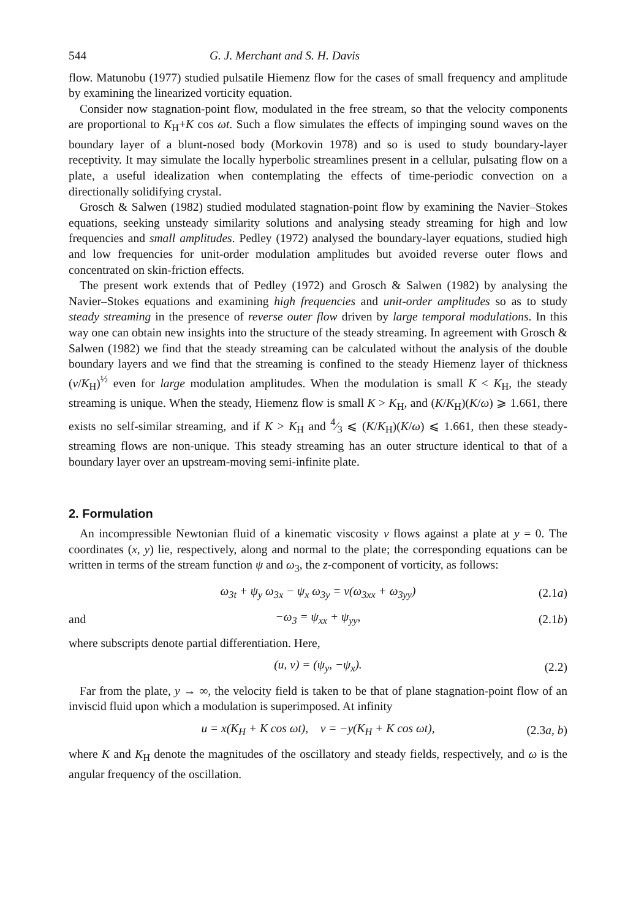544 G. J. Merchant and S. H. Davis
flow. Matunobu (1977) studied pulsatile Hiemenz flow for the cases of small frequency and amplitude by examining the linearized vorticity equation.
Consider now stagnation-point flow, modulated in the free stream, so that the velocity components are proportional to K<sub>H</sub>+K cos ωt. Such a flow simulates the effects of impinging sound waves on the boundary layer of a blunt-nosed body (Morkovin 1978) and so is used to study boundary-layer receptivity. It may simulate the locally hyperbolic streamlines present in a cellular, pulsating flow on a plate, a useful idealization when contemplating the effects of time-periodic convection on a directionally solidifying crystal.
Grosch & Salwen (1982) studied modulated stagnation-point flow by examining the Navier–Stokes equations, seeking unsteady similarity solutions and analysing steady streaming for high and low frequencies and small amplitudes. Pedley (1972) analysed the boundary-layer equations, studied high and low frequencies for unit-order modulation amplitudes but avoided reverse outer flows and concentrated on skin-friction effects.
The present work extends that of Pedley (1972) and Grosch & Salwen (1982) by analysing the Navier–Stokes equations and examining high frequencies and unit-order amplitudes so as to study steady streaming in the presence of reverse outer flow driven by large temporal modulations. In this way one can obtain new insights into the structure of the steady streaming. In agreement with Grosch & Salwen (1982) we find that the steady streaming can be calculated without the analysis of the double boundary layers and we find that the streaming is confined to the steady Hiemenz layer of thickness (ν/K<sub>H</sub>)<sup>½</sup> even for large modulation amplitudes. When the modulation is small K < K<sub>H</sub>, the steady streaming is unique. When the steady, Hiemenz flow is small K > K<sub>H</sub>, and (K/K<sub>H</sub>)(K/ω) ⩾ 1.661, there exists no self-similar streaming, and if K > K<sub>H</sub> and 4⁄3 ⩽ (K/K<sub>H</sub>)(K/ω) ⩽ 1.661, then these steady-streaming flows are non-unique. This steady streaming has an outer structure identical to that of a boundary layer over an upstream-moving semi-infinite plate.
2. Formulation
An incompressible Newtonian fluid of a kinematic viscosity ν flows against a plate at y = 0. The coordinates (x, y) lie, respectively, along and normal to the plate; the corresponding equations can be written in terms of the stream function ψ and ω<sub>3</sub>, the z-component of vorticity, as follows:
ω<sub>3t</sub> + ψ<sub>y</sub> ω<sub>3x</sub> − ψ<sub>x</sub> ω<sub>3y</sub> = ν(ω<sub>3xx</sub> + ω<sub>3yy</sub>) (2.1a)
and −ω<sub>3</sub> = ψ<sub>xx</sub> + ψ<sub>yy</sub>, (2.1b)
where subscripts denote partial differentiation. Here,
(u, v) = (ψ<sub>y</sub>, −ψ<sub>x</sub>). (2.2)
Far from the plate, y → ∞, the velocity field is taken to be that of plane stagnation-point flow of an inviscid fluid upon which a modulation is superimposed. At infinity
u = x(K<sub>H</sub> + K cos ωt), v = −y(K<sub>H</sub> + K cos ωt), (2.3a, b)
where K and K<sub>H</sub> denote the magnitudes of the oscillatory and steady fields, respectively, and ω is the angular frequency of the oscillation.